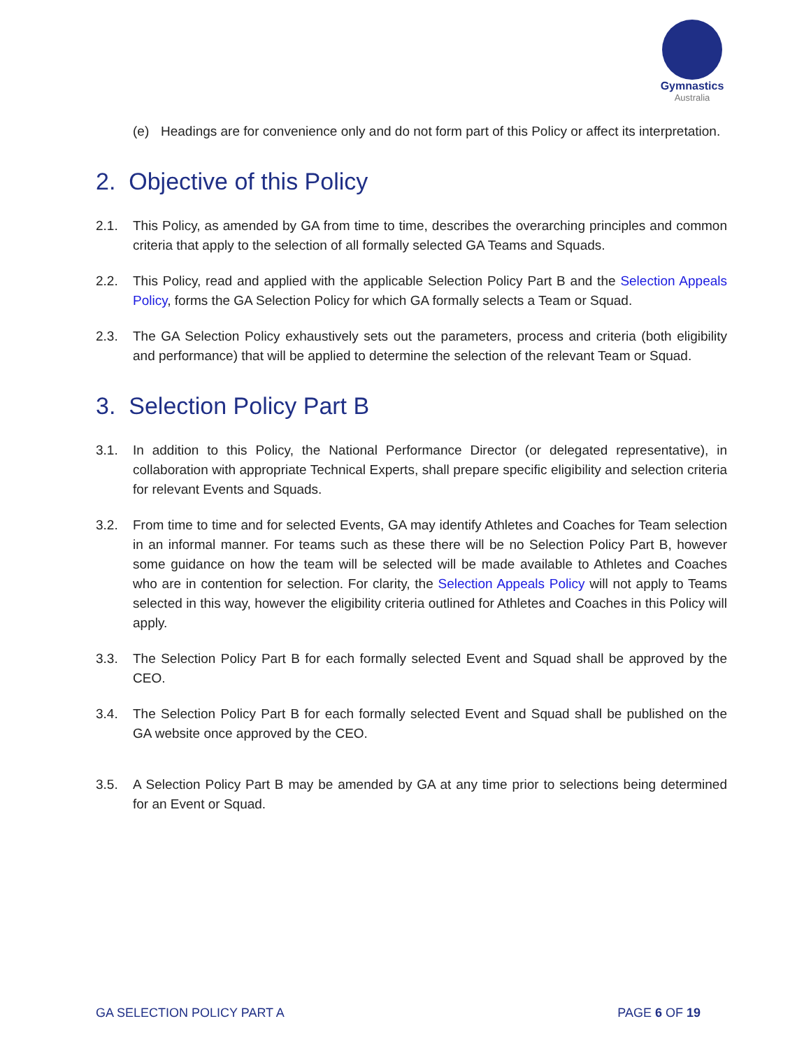Gymnastics
Australia
(e) Headings are for convenience only and do not form part of this Policy or affect its interpretation.
2. Objective of this Policy
2.1. This Policy, as amended by GA from time to time, describes the overarching principles and common criteria that apply to the selection of all formally selected GA Teams and Squads.
2.2. This Policy, read and applied with the applicable Selection Policy Part B and the Selection Appeals Policy, forms the GA Selection Policy for which GA formally selects a Team or Squad.
2.3. The GA Selection Policy exhaustively sets out the parameters, process and criteria (both eligibility and performance) that will be applied to determine the selection of the relevant Team or Squad.
3. Selection Policy Part B
3.1. In addition to this Policy, the National Performance Director (or delegated representative), in collaboration with appropriate Technical Experts, shall prepare specific eligibility and selection criteria for relevant Events and Squads.
3.2. From time to time and for selected Events, GA may identify Athletes and Coaches for Team selection in an informal manner. For teams such as these there will be no Selection Policy Part B, however some guidance on how the team will be selected will be made available to Athletes and Coaches who are in contention for selection. For clarity, the Selection Appeals Policy will not apply to Teams selected in this way, however the eligibility criteria outlined for Athletes and Coaches in this Policy will apply.
3.3. The Selection Policy Part B for each formally selected Event and Squad shall be approved by the CEO.
3.4. The Selection Policy Part B for each formally selected Event and Squad shall be published on the GA website once approved by the CEO.
3.5. A Selection Policy Part B may be amended by GA at any time prior to selections being determined for an Event or Squad.
GA SELECTION POLICY PART A PAGE 6 OF 19